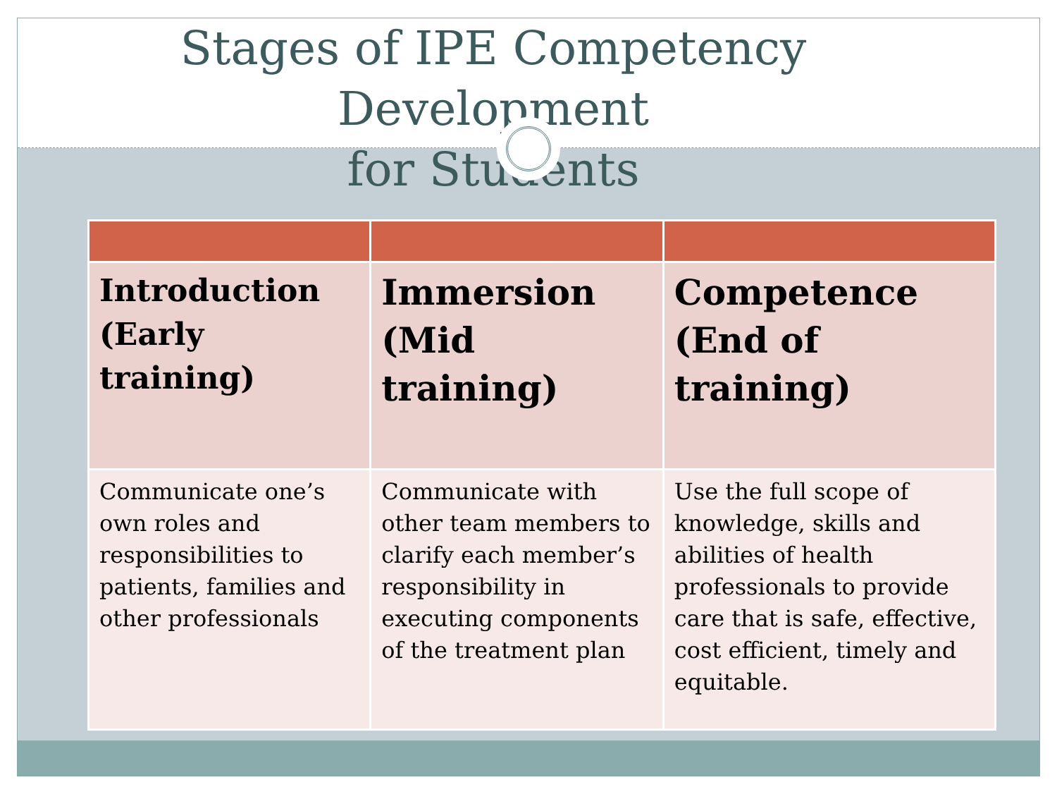Stages of IPE Competency Development
for Students
| Introduction (Early training) | Immersion (Mid training) | Competence (End of training) |
| --- | --- | --- |
| Communicate one’s own roles and responsibilities to patients, families and other professionals | Communicate with other team members to clarify each member’s responsibility in executing components of the treatment plan | Use the full scope of knowledge, skills and abilities of health professionals to provide care that is safe, effective, cost efficient, timely and equitable. |